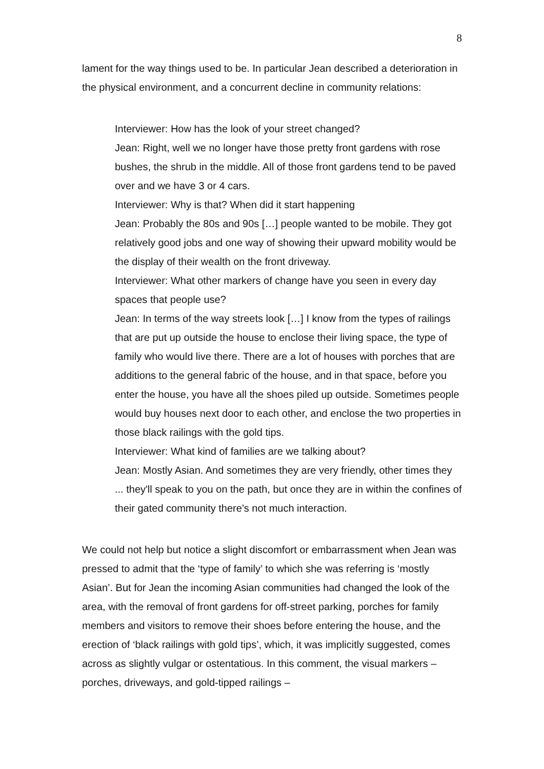8
lament for the way things used to be. In particular Jean described a deterioration in the physical environment, and a concurrent decline in community relations:
Interviewer: How has the look of your street changed?
Jean: Right, well we no longer have those pretty front gardens with rose bushes, the shrub in the middle. All of those front gardens tend to be paved over and we have 3 or 4 cars.
Interviewer: Why is that? When did it start happening
Jean: Probably the 80s and 90s […] people wanted to be mobile. They got relatively good jobs and one way of showing their upward mobility would be the display of their wealth on the front driveway.
Interviewer: What other markers of change have you seen in every day spaces that people use?
Jean: In terms of the way streets look […] I know from the types of railings that are put up outside the house to enclose their living space, the type of family who would live there. There are a lot of houses with porches that are additions to the general fabric of the house, and in that space, before you enter the house, you have all the shoes piled up outside. Sometimes people would buy houses next door to each other, and enclose the two properties in those black railings with the gold tips.
Interviewer: What kind of families are we talking about?
Jean: Mostly Asian. And sometimes they are very friendly, other times they ... they'll speak to you on the path, but once they are in within the confines of their gated community there's not much interaction.
We could not help but notice a slight discomfort or embarrassment when Jean was pressed to admit that the ‘type of family’ to which she was referring is ‘mostly Asian’. But for Jean the incoming Asian communities had changed the look of the area, with the removal of front gardens for off-street parking, porches for family members and visitors to remove their shoes before entering the house, and the erection of ‘black railings with gold tips’, which, it was implicitly suggested, comes across as slightly vulgar or ostentatious. In this comment, the visual markers – porches, driveways, and gold-tipped railings –